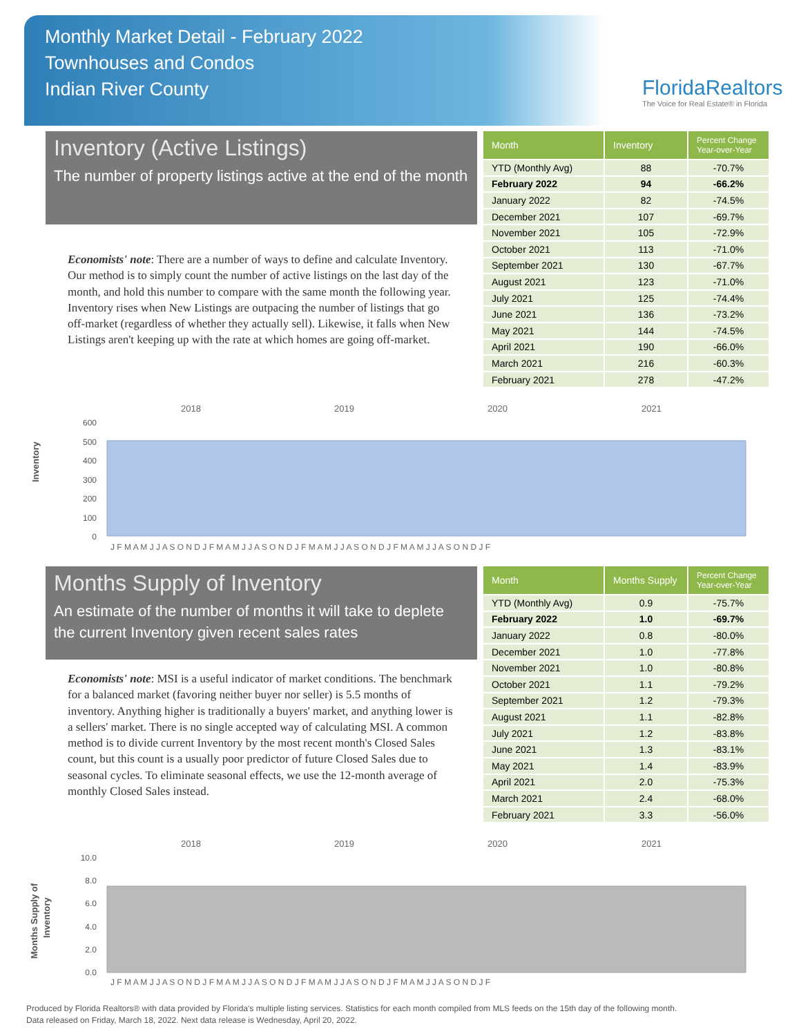Monthly Market Detail - February 2022
Townhouses and Condos
Indian River County
FloridaRealtors
The Voice for Real Estate® in Florida
Inventory (Active Listings)
The number of property listings active at the end of the month
Economists' note: There are a number of ways to define and calculate Inventory. Our method is to simply count the number of active listings on the last day of the month, and hold this number to compare with the same month the following year. Inventory rises when New Listings are outpacing the number of listings that go off-market (regardless of whether they actually sell). Likewise, it falls when New Listings aren't keeping up with the rate at which homes are going off-market.
| Month | Inventory | Percent Change Year-over-Year |
| --- | --- | --- |
| YTD (Monthly Avg) | 88 | -70.7% |
| February 2022 | 94 | -66.2% |
| January 2022 | 82 | -74.5% |
| December 2021 | 107 | -69.7% |
| November 2021 | 105 | -72.9% |
| October 2021 | 113 | -71.0% |
| September 2021 | 130 | -67.7% |
| August 2021 | 123 | -71.0% |
| July 2021 | 125 | -74.4% |
| June 2021 | 136 | -73.2% |
| May 2021 | 144 | -74.5% |
| April 2021 | 190 | -66.0% |
| March 2021 | 216 | -60.3% |
| February 2021 | 278 | -47.2% |
Inventory
2018
2019
2020
2021
600
500
400
300
200
100
0
J F M A M J J A S O N D J F M A M J J A S O N D J F M A M J J A S O N D J F M A M J J A S O N D J F
Months Supply of Inventory
An estimate of the number of months it will take to deplete the current Inventory given recent sales rates
Economists' note: MSI is a useful indicator of market conditions. The benchmark for a balanced market (favoring neither buyer nor seller) is 5.5 months of inventory. Anything higher is traditionally a buyers' market, and anything lower is a sellers' market. There is no single accepted way of calculating MSI. A common method is to divide current Inventory by the most recent month's Closed Sales count, but this count is a usually poor predictor of future Closed Sales due to seasonal cycles. To eliminate seasonal effects, we use the 12-month average of monthly Closed Sales instead.
| Month | Months Supply | Percent Change Year-over-Year |
| --- | --- | --- |
| YTD (Monthly Avg) | 0.9 | -75.7% |
| February 2022 | 1.0 | -69.7% |
| January 2022 | 0.8 | -80.0% |
| December 2021 | 1.0 | -77.8% |
| November 2021 | 1.0 | -80.8% |
| October 2021 | 1.1 | -79.2% |
| September 2021 | 1.2 | -79.3% |
| August 2021 | 1.1 | -82.8% |
| July 2021 | 1.2 | -83.8% |
| June 2021 | 1.3 | -83.1% |
| May 2021 | 1.4 | -83.9% |
| April 2021 | 2.0 | -75.3% |
| March 2021 | 2.4 | -68.0% |
| February 2021 | 3.3 | -56.0% |
Months Supply of
Inventory
2018
2019
2020
2021
10.0
8.0
6.0
4.0
2.0
0.0
J F M A M J J A S O N D J F M A M J J A S O N D J F M A M J J A S O N D J F M A M J J A S O N D J F
Produced by Florida Realtors® with data provided by Florida's multiple listing services. Statistics for each month compiled from MLS feeds on the 15th day of the following month.
Data released on Friday, March 18, 2022. Next data release is Wednesday, April 20, 2022.